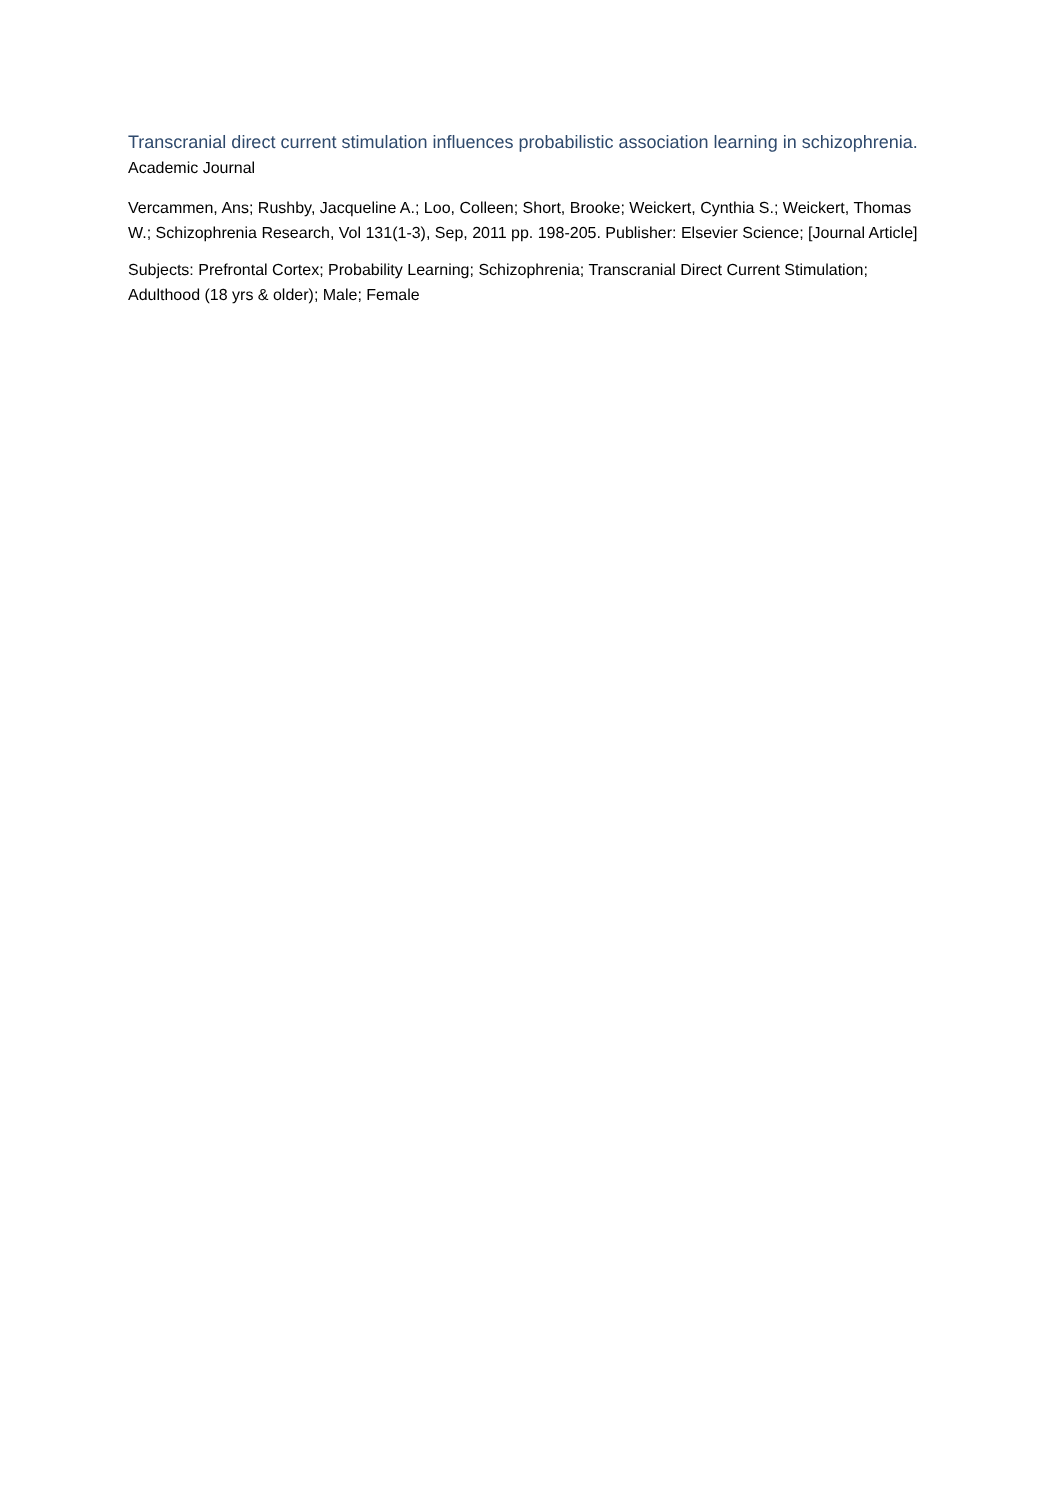Transcranial direct current stimulation influences probabilistic association learning in schizophrenia.
Academic Journal
Vercammen, Ans; Rushby, Jacqueline A.; Loo, Colleen; Short, Brooke; Weickert, Cynthia S.; Weickert, Thomas W.; Schizophrenia Research, Vol 131(1-3), Sep, 2011 pp. 198-205. Publisher: Elsevier Science; [Journal Article]
Subjects: Prefrontal Cortex; Probability Learning; Schizophrenia; Transcranial Direct Current Stimulation; Adulthood (18 yrs & older); Male; Female